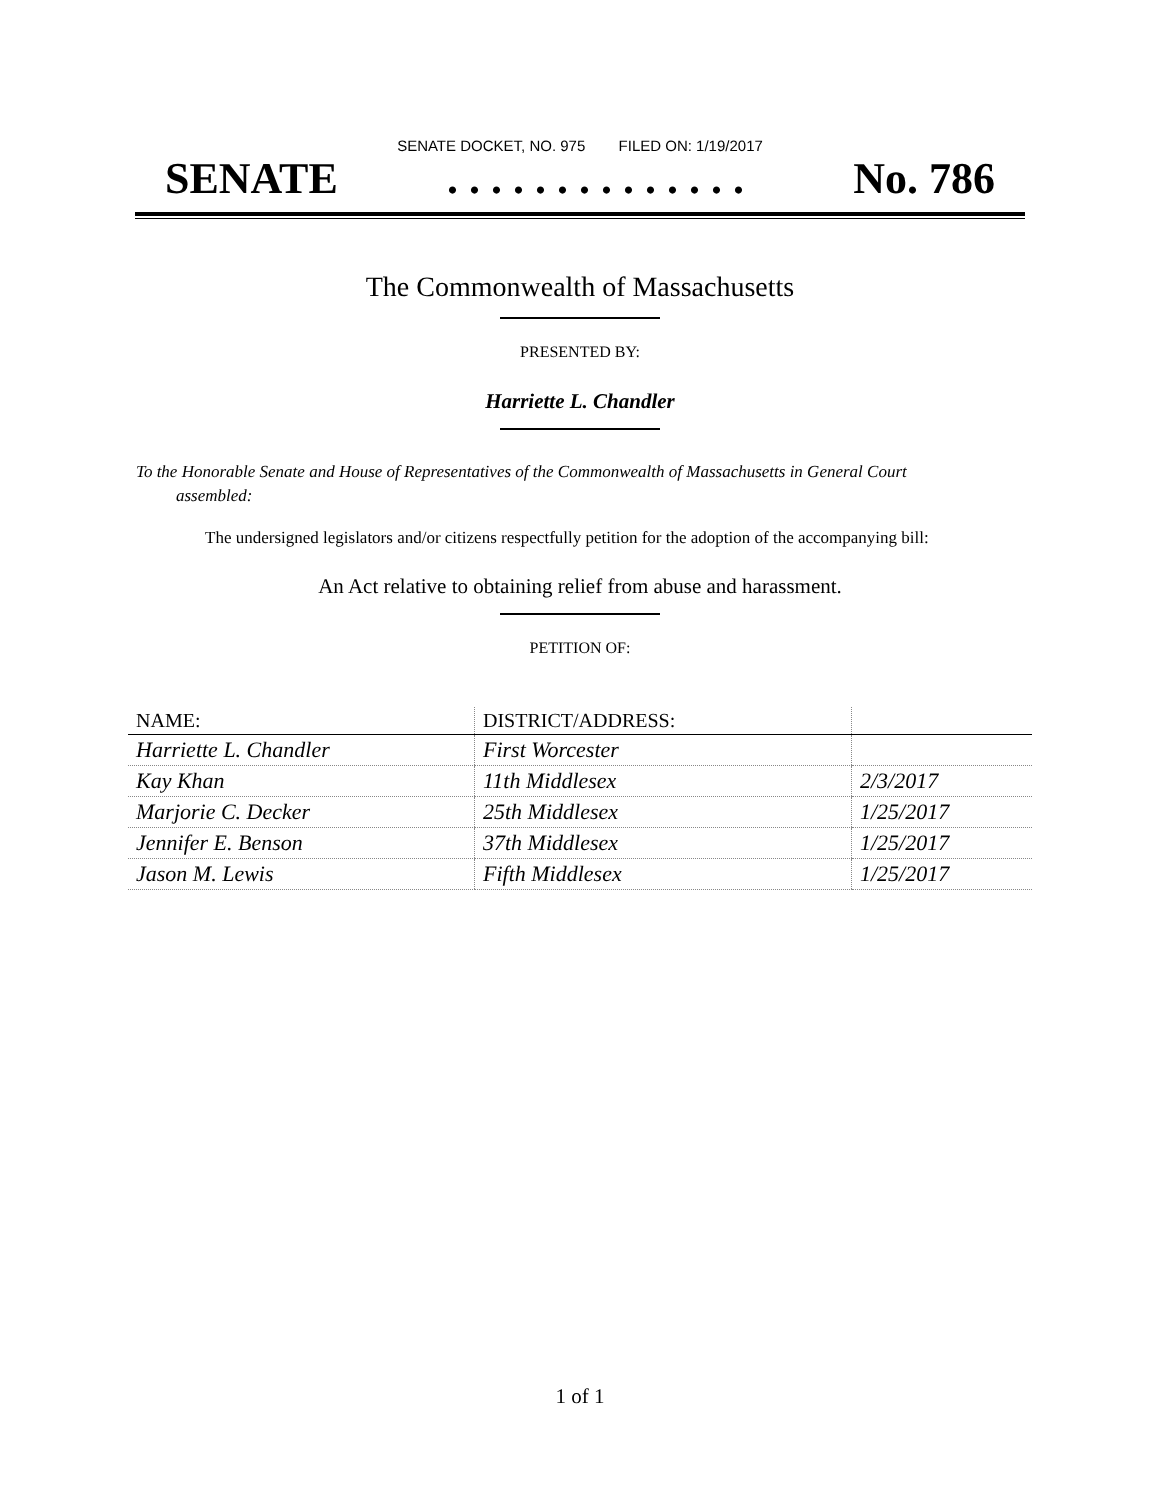SENATE DOCKET, NO. 975 FILED ON: 1/19/2017
SENATE. . . . . . . . . . . . . . No. 786
The Commonwealth of Massachusetts
PRESENTED BY:
Harriette L. Chandler
To the Honorable Senate and House of Representatives of the Commonwealth of Massachusetts in General Court assembled:
The undersigned legislators and/or citizens respectfully petition for the adoption of the accompanying bill:
An Act relative to obtaining relief from abuse and harassment.
PETITION OF:
| NAME: | DISTRICT/ADDRESS: | |
| --- | --- | --- |
| Harriette L. Chandler | First Worcester | |
| Kay Khan | 11th Middlesex | 2/3/2017 |
| Marjorie C. Decker | 25th Middlesex | 1/25/2017 |
| Jennifer E. Benson | 37th Middlesex | 1/25/2017 |
| Jason M. Lewis | Fifth Middlesex | 1/25/2017 |
1 of 1